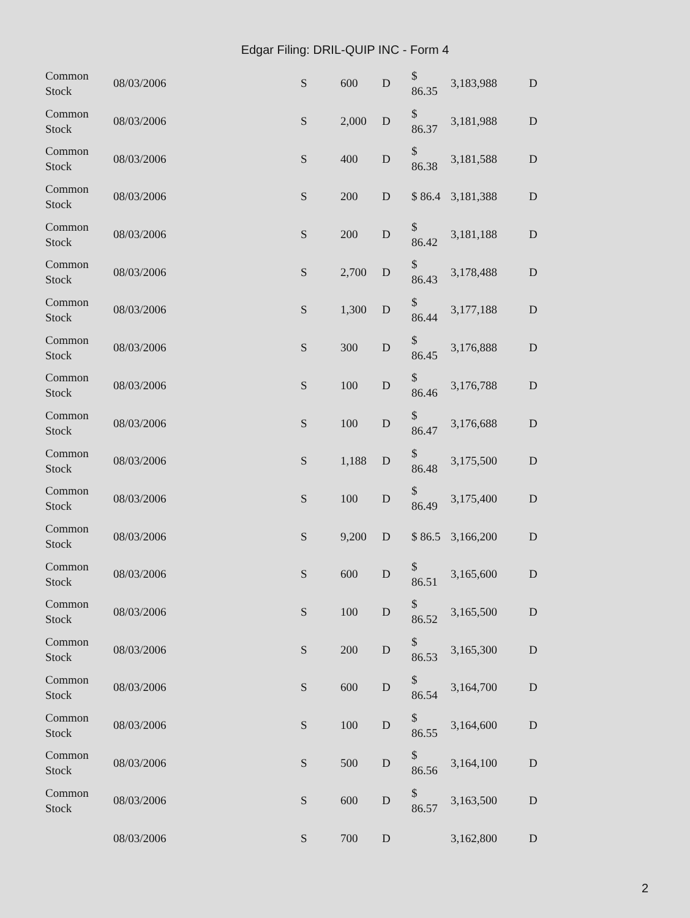Edgar Filing: DRIL-QUIP INC - Form 4
| Common Stock | 08/03/2006 | S | 600 | D | $ 86.35 | 3,183,988 | D |
| Common Stock | 08/03/2006 | S | 2,000 | D | $ 86.37 | 3,181,988 | D |
| Common Stock | 08/03/2006 | S | 400 | D | $ 86.38 | 3,181,588 | D |
| Common Stock | 08/03/2006 | S | 200 | D | $ 86.4 | 3,181,388 | D |
| Common Stock | 08/03/2006 | S | 200 | D | $ 86.42 | 3,181,188 | D |
| Common Stock | 08/03/2006 | S | 2,700 | D | $ 86.43 | 3,178,488 | D |
| Common Stock | 08/03/2006 | S | 1,300 | D | $ 86.44 | 3,177,188 | D |
| Common Stock | 08/03/2006 | S | 300 | D | $ 86.45 | 3,176,888 | D |
| Common Stock | 08/03/2006 | S | 100 | D | $ 86.46 | 3,176,788 | D |
| Common Stock | 08/03/2006 | S | 100 | D | $ 86.47 | 3,176,688 | D |
| Common Stock | 08/03/2006 | S | 1,188 | D | $ 86.48 | 3,175,500 | D |
| Common Stock | 08/03/2006 | S | 100 | D | $ 86.49 | 3,175,400 | D |
| Common Stock | 08/03/2006 | S | 9,200 | D | $ 86.5 | 3,166,200 | D |
| Common Stock | 08/03/2006 | S | 600 | D | $ 86.51 | 3,165,600 | D |
| Common Stock | 08/03/2006 | S | 100 | D | $ 86.52 | 3,165,500 | D |
| Common Stock | 08/03/2006 | S | 200 | D | $ 86.53 | 3,165,300 | D |
| Common Stock | 08/03/2006 | S | 600 | D | $ 86.54 | 3,164,700 | D |
| Common Stock | 08/03/2006 | S | 100 | D | $ 86.55 | 3,164,600 | D |
| Common Stock | 08/03/2006 | S | 500 | D | $ 86.56 | 3,164,100 | D |
| Common Stock | 08/03/2006 | S | 600 | D | $ 86.57 | 3,163,500 | D |
| | 08/03/2006 | S | 700 | D | | 3,162,800 | D |
2